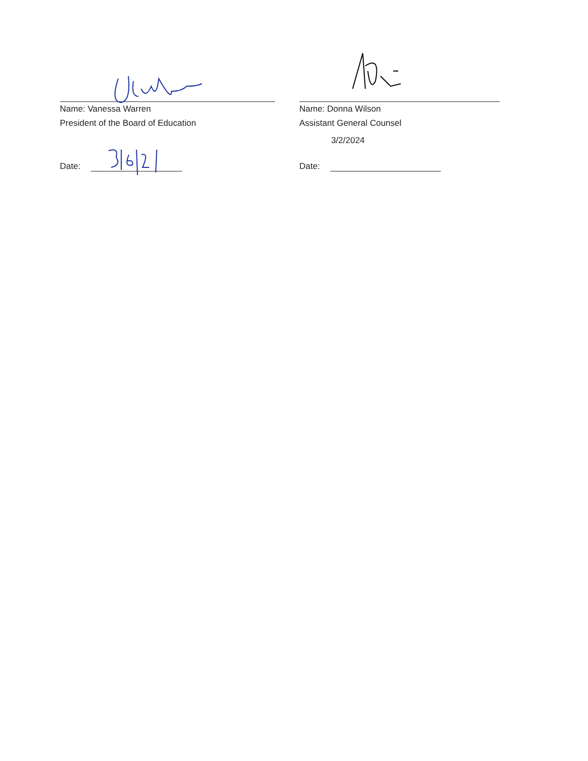Name: Vanessa Warren
President of the Board of Education
Date:
Name: Donna Wilson
Assistant General Counsel
Date:
3/2/2024